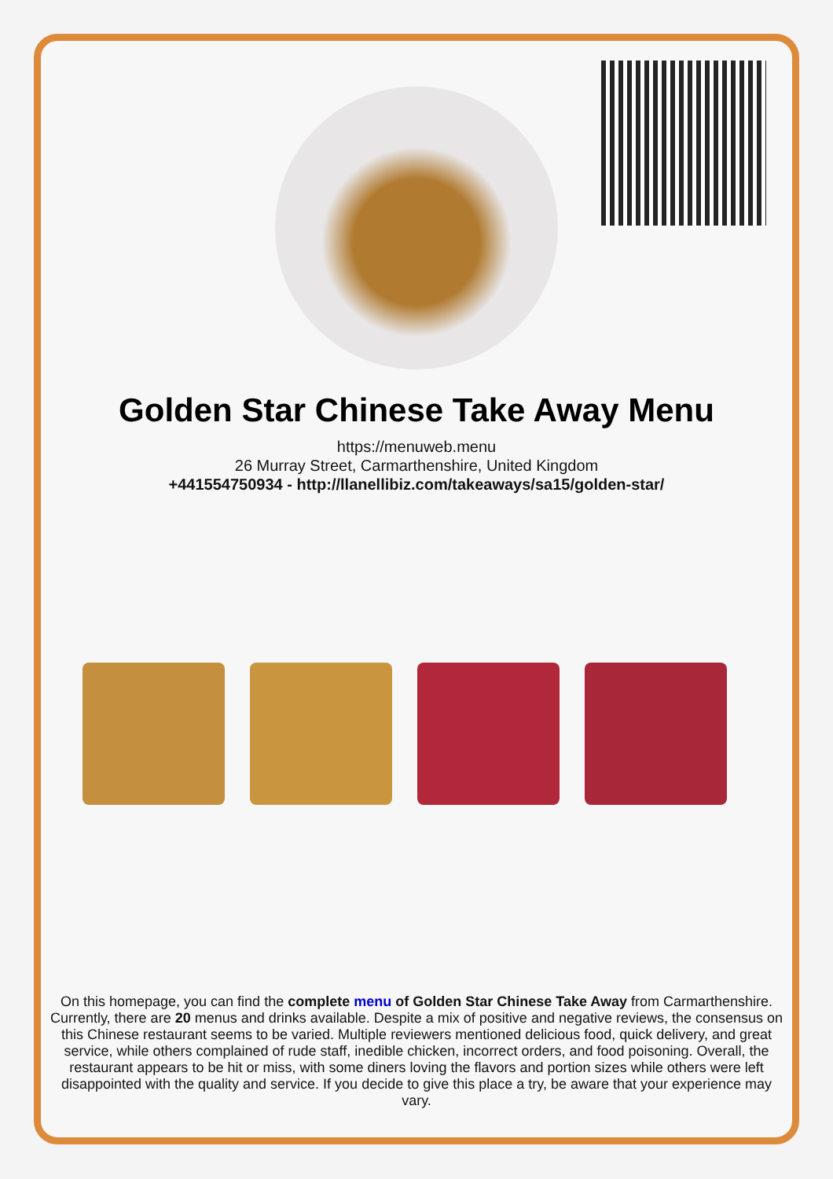Golden Star Chinese Take Away Menu
https://menuweb.menu
26 Murray Street, Carmarthenshire, United Kingdom
+441554750934 - http://llanellibiz.com/takeaways/sa15/golden-star/
On this homepage, you can find the complete menu of Golden Star Chinese Take Away from Carmarthenshire. Currently, there are 20 menus and drinks available. Despite a mix of positive and negative reviews, the consensus on this Chinese restaurant seems to be varied. Multiple reviewers mentioned delicious food, quick delivery, and great service, while others complained of rude staff, inedible chicken, incorrect orders, and food poisoning. Overall, the restaurant appears to be hit or miss, with some diners loving the flavors and portion sizes while others were left disappointed with the quality and service. If you decide to give this place a try, be aware that your experience may vary.